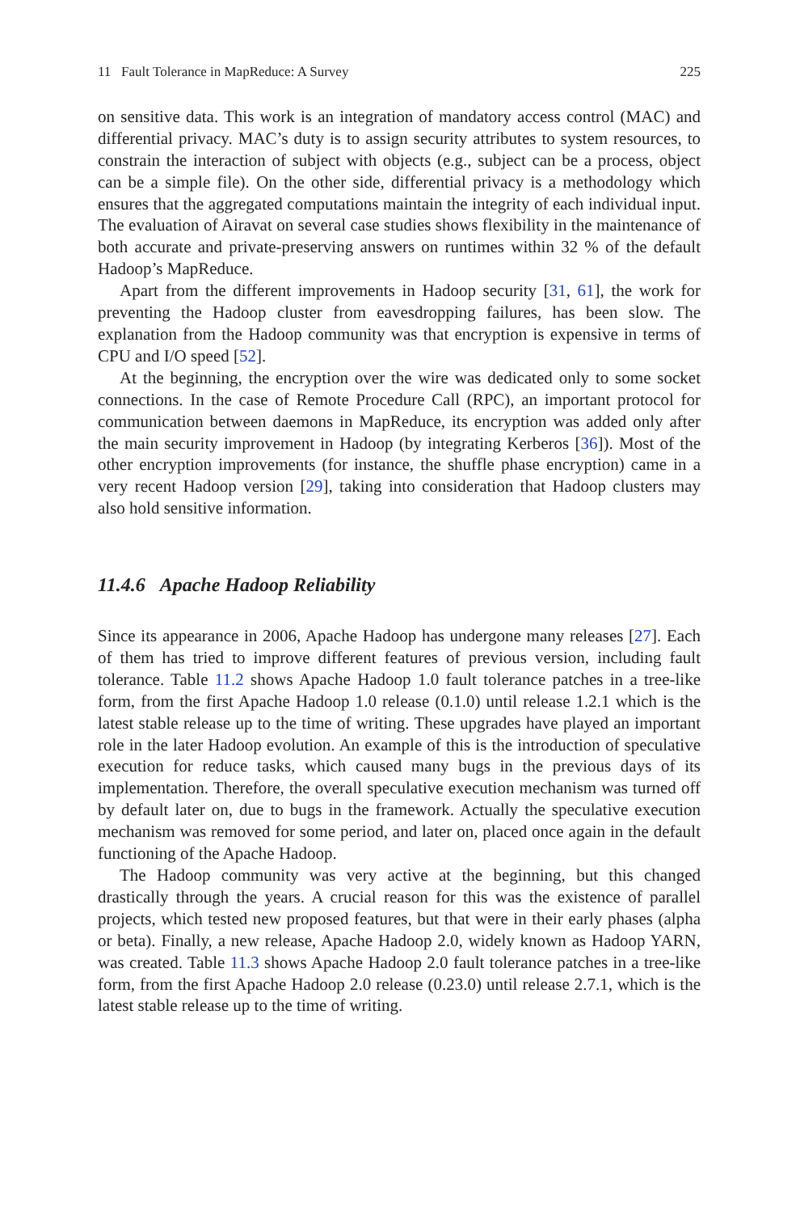11 Fault Tolerance in MapReduce: A Survey 225
on sensitive data. This work is an integration of mandatory access control (MAC) and differential privacy. MAC’s duty is to assign security attributes to system resources, to constrain the interaction of subject with objects (e.g., subject can be a process, object can be a simple file). On the other side, differential privacy is a methodology which ensures that the aggregated computations maintain the integrity of each individual input. The evaluation of Airavat on several case studies shows flexibility in the maintenance of both accurate and private-preserving answers on runtimes within 32 % of the default Hadoop’s MapReduce.
Apart from the different improvements in Hadoop security [31, 61], the work for preventing the Hadoop cluster from eavesdropping failures, has been slow. The explanation from the Hadoop community was that encryption is expensive in terms of CPU and I/O speed [52].
At the beginning, the encryption over the wire was dedicated only to some socket connections. In the case of Remote Procedure Call (RPC), an important protocol for communication between daemons in MapReduce, its encryption was added only after the main security improvement in Hadoop (by integrating Kerberos [36]). Most of the other encryption improvements (for instance, the shuffle phase encryption) came in a very recent Hadoop version [29], taking into consideration that Hadoop clusters may also hold sensitive information.
11.4.6 Apache Hadoop Reliability
Since its appearance in 2006, Apache Hadoop has undergone many releases [27]. Each of them has tried to improve different features of previous version, including fault tolerance. Table 11.2 shows Apache Hadoop 1.0 fault tolerance patches in a tree-like form, from the first Apache Hadoop 1.0 release (0.1.0) until release 1.2.1 which is the latest stable release up to the time of writing. These upgrades have played an important role in the later Hadoop evolution. An example of this is the introduction of speculative execution for reduce tasks, which caused many bugs in the previous days of its implementation. Therefore, the overall speculative execution mechanism was turned off by default later on, due to bugs in the framework. Actually the speculative execution mechanism was removed for some period, and later on, placed once again in the default functioning of the Apache Hadoop.
The Hadoop community was very active at the beginning, but this changed drastically through the years. A crucial reason for this was the existence of parallel projects, which tested new proposed features, but that were in their early phases (alpha or beta). Finally, a new release, Apache Hadoop 2.0, widely known as Hadoop YARN, was created. Table 11.3 shows Apache Hadoop 2.0 fault tolerance patches in a tree-like form, from the first Apache Hadoop 2.0 release (0.23.0) until release 2.7.1, which is the latest stable release up to the time of writing.